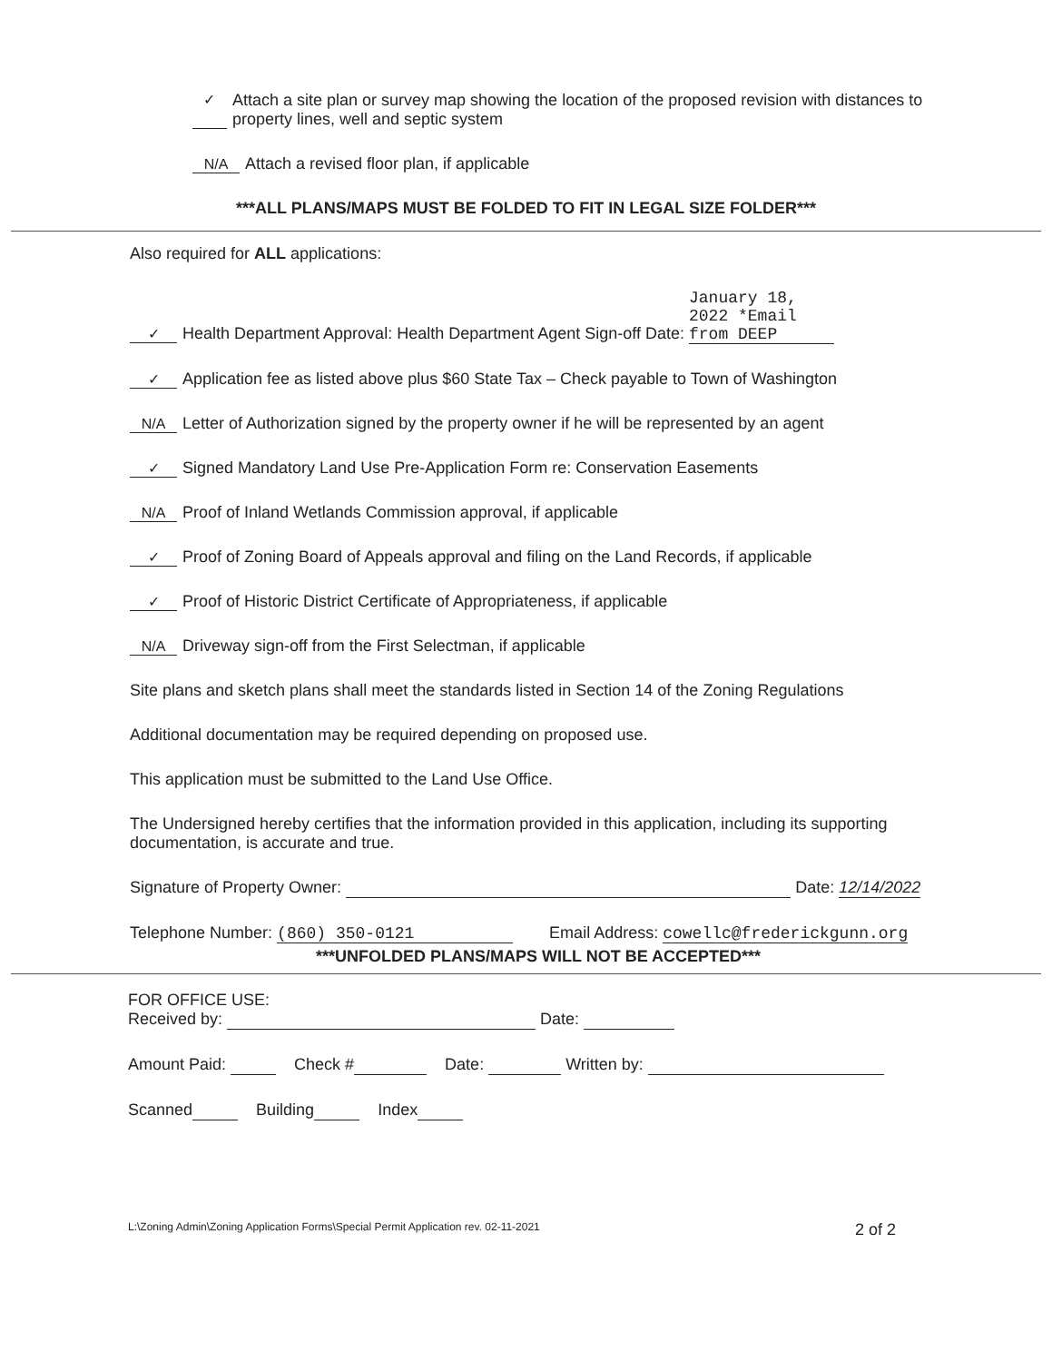✓ Attach a site plan or survey map showing the location of the proposed revision with distances to property lines, well and septic system
N/A Attach a revised floor plan, if applicable
***ALL PLANS/MAPS MUST BE FOLDED TO FIT IN LEGAL SIZE FOLDER***
Also required for ALL applications:
✓ Health Department Approval: Health Department Agent Sign-off Date: January 18, 2022 *Email from DEEP
✓ Application fee as listed above plus $60 State Tax – Check payable to Town of Washington
N/A Letter of Authorization signed by the property owner if he will be represented by an agent
✓ Signed Mandatory Land Use Pre-Application Form re: Conservation Easements
N/A Proof of Inland Wetlands Commission approval, if applicable
✓ Proof of Zoning Board of Appeals approval and filing on the Land Records, if applicable
✓ Proof of Historic District Certificate of Appropriateness, if applicable
N/A Driveway sign-off from the First Selectman, if applicable
Site plans and sketch plans shall meet the standards listed in Section 14 of the Zoning Regulations
Additional documentation may be required depending on proposed use.
This application must be submitted to the Land Use Office.
The Undersigned hereby certifies that the information provided in this application, including its supporting documentation, is accurate and true.
Signature of Property Owner: Date: 12/14/2022
Telephone Number: (860) 350-0121 Email Address: cowellc@frederickgunn.org
***UNFOLDED PLANS/MAPS WILL NOT BE ACCEPTED***
FOR OFFICE USE:
Received by: Date:
Amount Paid: Check # Date: Written by:
Scanned Building Index
L:\Zoning Admin\Zoning Application Forms\Special Permit Application rev. 02-11-2021 2 of 2